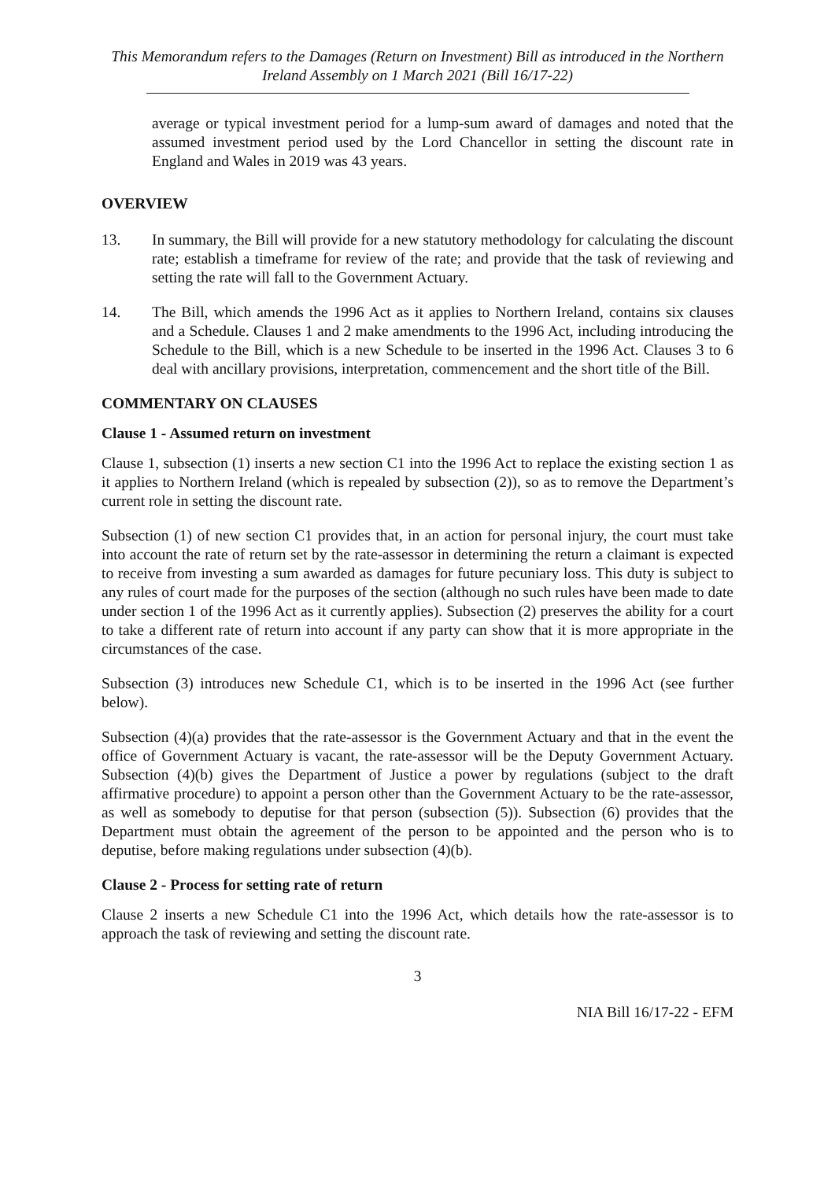This Memorandum refers to the Damages (Return on Investment) Bill as introduced in the Northern Ireland Assembly on 1 March 2021 (Bill 16/17-22)
average or typical investment period for a lump-sum award of damages and noted that the assumed investment period used by the Lord Chancellor in setting the discount rate in England and Wales in 2019 was 43 years.
OVERVIEW
13. In summary, the Bill will provide for a new statutory methodology for calculating the discount rate; establish a timeframe for review of the rate; and provide that the task of reviewing and setting the rate will fall to the Government Actuary.
14. The Bill, which amends the 1996 Act as it applies to Northern Ireland, contains six clauses and a Schedule. Clauses 1 and 2 make amendments to the 1996 Act, including introducing the Schedule to the Bill, which is a new Schedule to be inserted in the 1996 Act. Clauses 3 to 6 deal with ancillary provisions, interpretation, commencement and the short title of the Bill.
COMMENTARY ON CLAUSES
Clause 1 - Assumed return on investment
Clause 1, subsection (1) inserts a new section C1 into the 1996 Act to replace the existing section 1 as it applies to Northern Ireland (which is repealed by subsection (2)), so as to remove the Department’s current role in setting the discount rate.
Subsection (1) of new section C1 provides that, in an action for personal injury, the court must take into account the rate of return set by the rate-assessor in determining the return a claimant is expected to receive from investing a sum awarded as damages for future pecuniary loss. This duty is subject to any rules of court made for the purposes of the section (although no such rules have been made to date under section 1 of the 1996 Act as it currently applies). Subsection (2) preserves the ability for a court to take a different rate of return into account if any party can show that it is more appropriate in the circumstances of the case.
Subsection (3) introduces new Schedule C1, which is to be inserted in the 1996 Act (see further below).
Subsection (4)(a) provides that the rate-assessor is the Government Actuary and that in the event the office of Government Actuary is vacant, the rate-assessor will be the Deputy Government Actuary. Subsection (4)(b) gives the Department of Justice a power by regulations (subject to the draft affirmative procedure) to appoint a person other than the Government Actuary to be the rate-assessor, as well as somebody to deputise for that person (subsection (5)). Subsection (6) provides that the Department must obtain the agreement of the person to be appointed and the person who is to deputise, before making regulations under subsection (4)(b).
Clause 2 - Process for setting rate of return
Clause 2 inserts a new Schedule C1 into the 1996 Act, which details how the rate-assessor is to approach the task of reviewing and setting the discount rate.
3
NIA Bill 16/17-22 - EFM